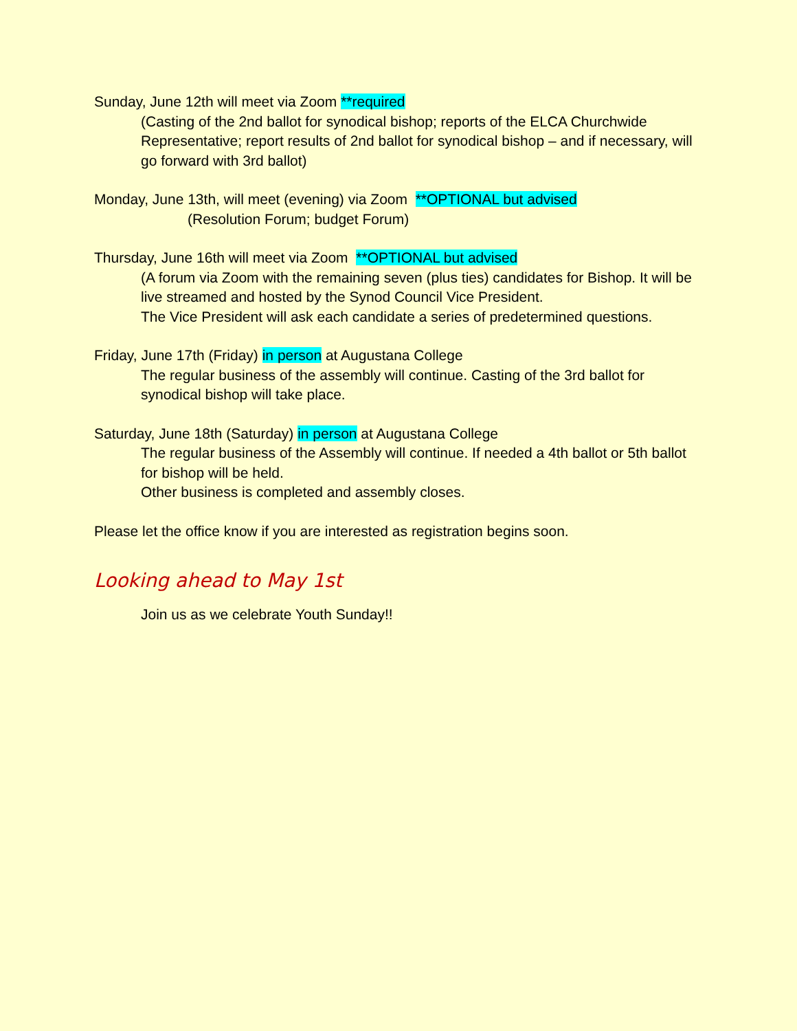Sunday, June 12th will meet via Zoom **required
(Casting of the 2nd ballot for synodical bishop; reports of the ELCA Churchwide Representative; report results of 2nd ballot for synodical bishop – and if necessary, will go forward with 3rd ballot)
Monday, June 13th, will meet (evening) via Zoom **OPTIONAL but advised
(Resolution Forum; budget Forum)
Thursday, June 16th will meet via Zoom **OPTIONAL but advised
(A forum via Zoom with the remaining seven (plus ties) candidates for Bishop. It will be live streamed and hosted by the Synod Council Vice President.
The Vice President will ask each candidate a series of predetermined questions.
Friday, June 17th (Friday) in person at Augustana College
The regular business of the assembly will continue. Casting of the 3rd ballot for synodical bishop will take place.
Saturday, June 18th (Saturday) in person at Augustana College
The regular business of the Assembly will continue. If needed a 4th ballot or 5th ballot for bishop will be held.
Other business is completed and assembly closes.
Please let the office know if you are interested as registration begins soon.
Looking ahead to May 1st
Join us as we celebrate Youth Sunday!!